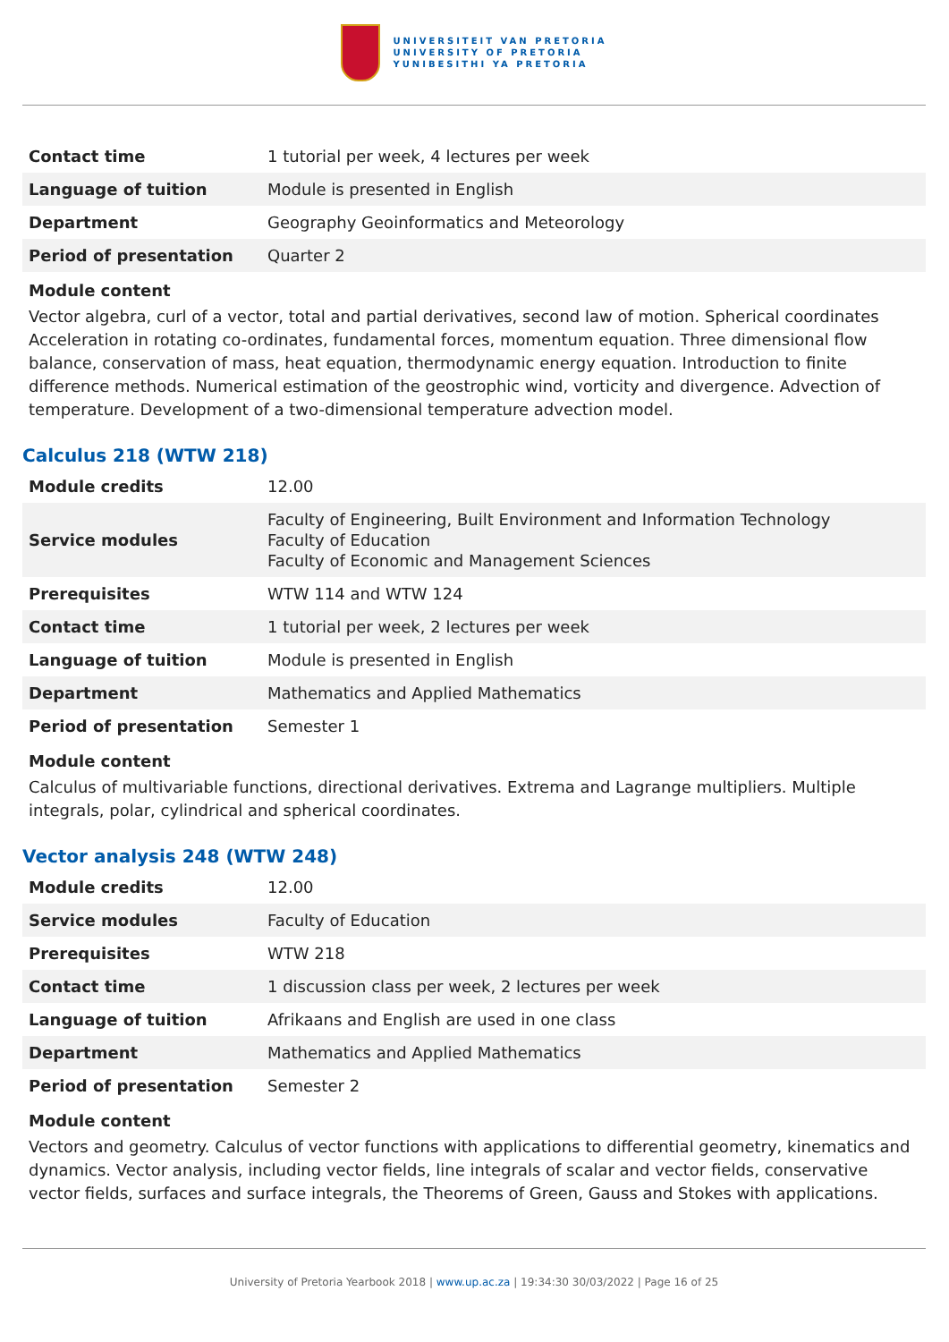UNIVERSITEIT VAN PRETORIA
UNIVERSITY OF PRETORIA
YUNIBESITHI YA PRETORIA
| Contact time | 1 tutorial per week, 4 lectures per week |
| Language of tuition | Module is presented in English |
| Department | Geography Geoinformatics and Meteorology |
| Period of presentation | Quarter 2 |
Module content
Vector algebra, curl of a vector, total and partial derivatives, second law of motion. Spherical coordinates Acceleration in rotating co-ordinates, fundamental forces, momentum equation. Three dimensional flow balance, conservation of mass, heat equation, thermodynamic energy equation. Introduction to finite difference methods. Numerical estimation of the geostrophic wind, vorticity and divergence. Advection of temperature. Development of a two-dimensional temperature advection model.
Calculus 218 (WTW 218)
| Module credits | 12.00 |
| Service modules | Faculty of Engineering, Built Environment and Information Technology Faculty of Education Faculty of Economic and Management Sciences |
| Prerequisites | WTW 114 and WTW 124 |
| Contact time | 1 tutorial per week, 2 lectures per week |
| Language of tuition | Module is presented in English |
| Department | Mathematics and Applied Mathematics |
| Period of presentation | Semester 1 |
Module content
Calculus of multivariable functions, directional derivatives. Extrema and Lagrange multipliers. Multiple integrals, polar, cylindrical and spherical coordinates.
Vector analysis 248 (WTW 248)
| Module credits | 12.00 |
| Service modules | Faculty of Education |
| Prerequisites | WTW 218 |
| Contact time | 1 discussion class per week, 2 lectures per week |
| Language of tuition | Afrikaans and English are used in one class |
| Department | Mathematics and Applied Mathematics |
| Period of presentation | Semester 2 |
Module content
Vectors and geometry. Calculus of vector functions with applications to differential geometry, kinematics and dynamics. Vector analysis, including vector fields, line integrals of scalar and vector fields, conservative vector fields, surfaces and surface integrals, the Theorems of Green, Gauss and Stokes with applications.
University of Pretoria Yearbook 2018 | www.up.ac.za | 19:34:30 30/03/2022 | Page 16 of 25